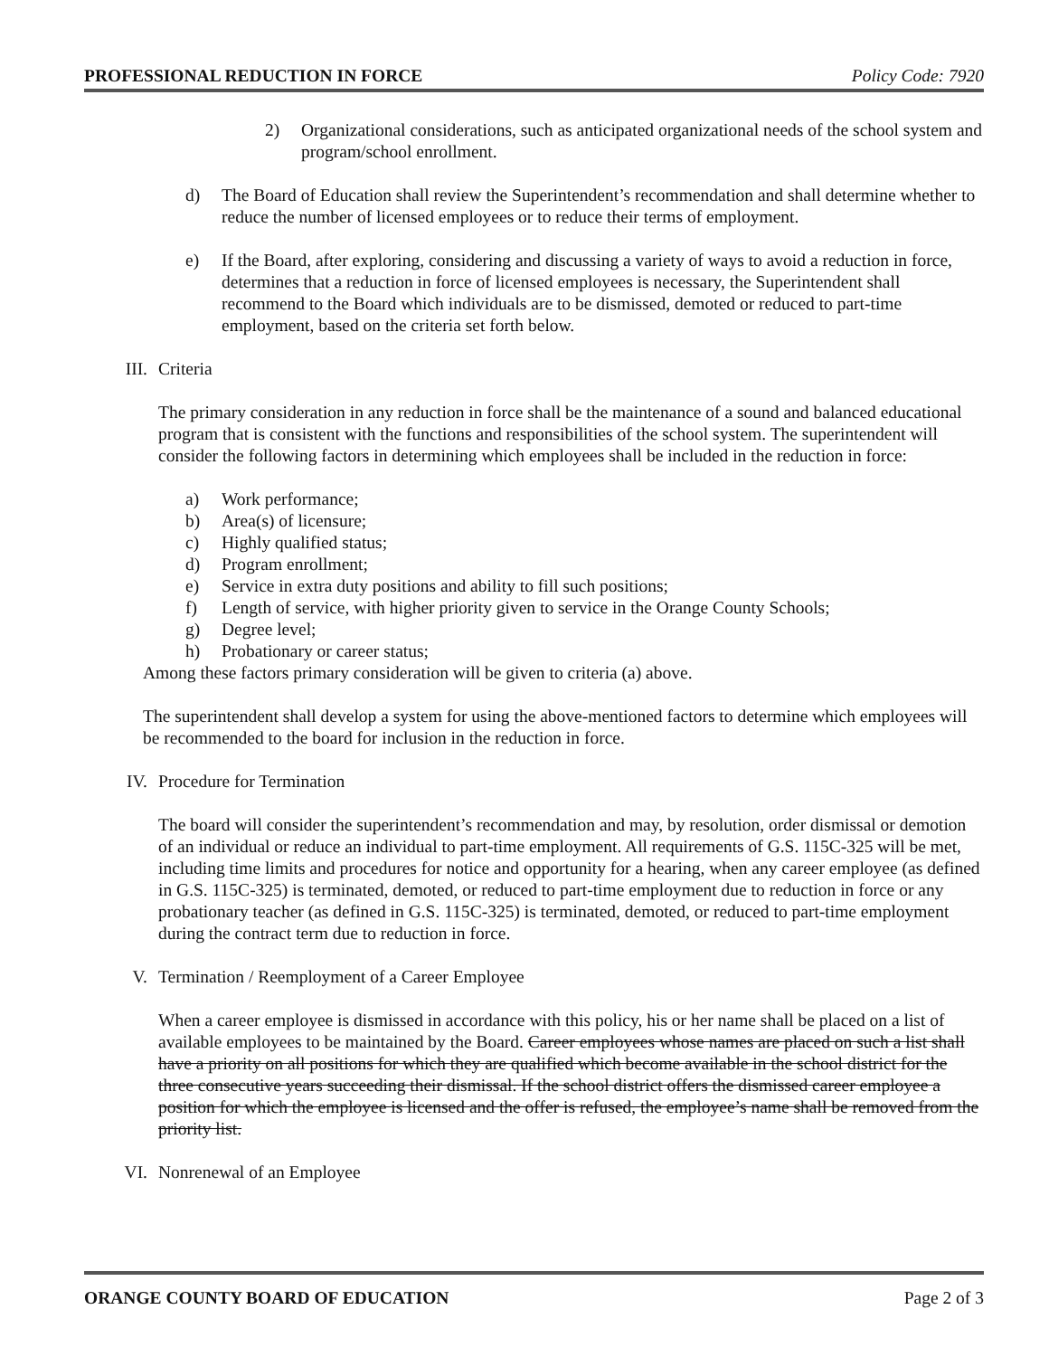PROFESSIONAL REDUCTION IN FORCE Policy Code: 7920
2) Organizational considerations, such as anticipated organizational needs of the school system and program/school enrollment.
d) The Board of Education shall review the Superintendent’s recommendation and shall determine whether to reduce the number of licensed employees or to reduce their terms of employment.
e) If the Board, after exploring, considering and discussing a variety of ways to avoid a reduction in force, determines that a reduction in force of licensed employees is necessary, the Superintendent shall recommend to the Board which individuals are to be dismissed, demoted or reduced to part-time employment, based on the criteria set forth below.
III. Criteria
The primary consideration in any reduction in force shall be the maintenance of a sound and balanced educational program that is consistent with the functions and responsibilities of the school system. The superintendent will consider the following factors in determining which employees shall be included in the reduction in force:
a) Work performance;
b) Area(s) of licensure;
c) Highly qualified status;
d) Program enrollment;
e) Service in extra duty positions and ability to fill such positions;
f) Length of service, with higher priority given to service in the Orange County Schools;
g) Degree level;
h) Probationary or career status;
Among these factors primary consideration will be given to criteria (a) above.
The superintendent shall develop a system for using the above-mentioned factors to determine which employees will be recommended to the board for inclusion in the reduction in force.
IV. Procedure for Termination
The board will consider the superintendent’s recommendation and may, by resolution, order dismissal or demotion of an individual or reduce an individual to part-time employment. All requirements of G.S. 115C-325 will be met, including time limits and procedures for notice and opportunity for a hearing, when any career employee (as defined in G.S. 115C-325) is terminated, demoted, or reduced to part-time employment due to reduction in force or any probationary teacher (as defined in G.S. 115C-325) is terminated, demoted, or reduced to part-time employment during the contract term due to reduction in force.
V. Termination / Reemployment of a Career Employee
When a career employee is dismissed in accordance with this policy, his or her name shall be placed on a list of available employees to be maintained by the Board. Career employees whose names are placed on such a list shall have a priority on all positions for which they are qualified which become available in the school district for the three consecutive years succeeding their dismissal. If the school district offers the dismissed career employee a position for which the employee is licensed and the offer is refused, the employee’s name shall be removed from the priority list.
VI. Nonrenewal of an Employee
ORANGE COUNTY BOARD OF EDUCATION Page 2 of 3